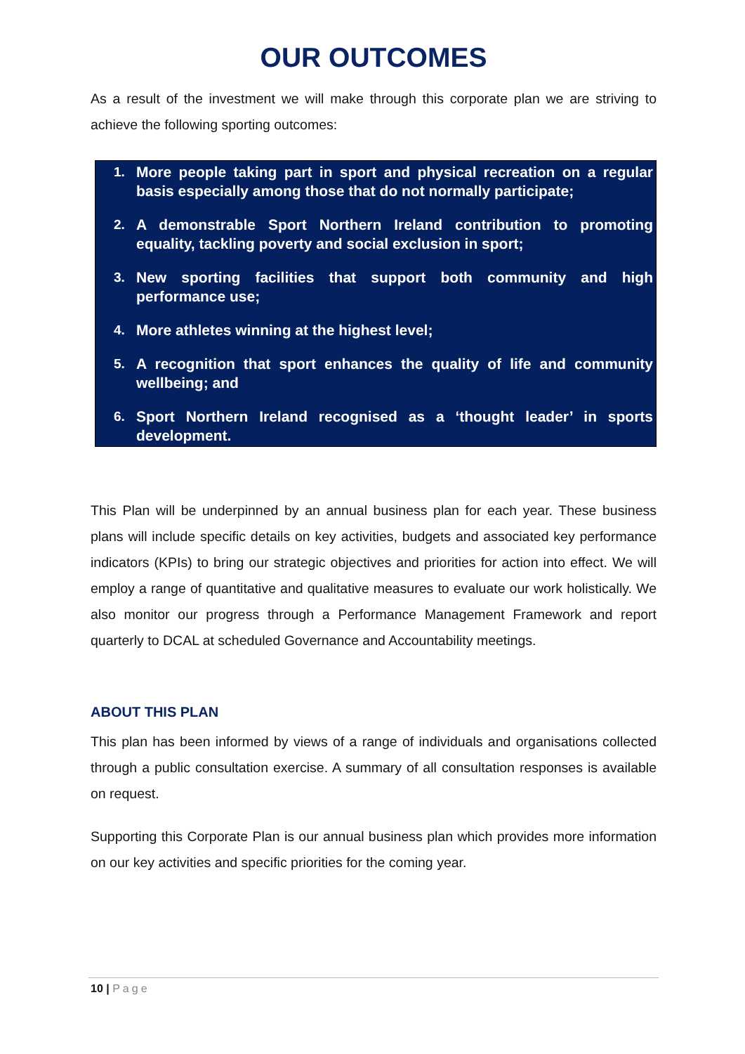OUR OUTCOMES
As a result of the investment we will make through this corporate plan we are striving to achieve the following sporting outcomes:
1. More people taking part in sport and physical recreation on a regular basis especially among those that do not normally participate;
2. A demonstrable Sport Northern Ireland contribution to promoting equality, tackling poverty and social exclusion in sport;
3. New sporting facilities that support both community and high performance use;
4. More athletes winning at the highest level;
5. A recognition that sport enhances the quality of life and community wellbeing; and
6. Sport Northern Ireland recognised as a ‘thought leader’ in sports development.
This Plan will be underpinned by an annual business plan for each year. These business plans will include specific details on key activities, budgets and associated key performance indicators (KPIs) to bring our strategic objectives and priorities for action into effect. We will employ a range of quantitative and qualitative measures to evaluate our work holistically. We also monitor our progress through a Performance Management Framework and report quarterly to DCAL at scheduled Governance and Accountability meetings.
ABOUT THIS PLAN
This plan has been informed by views of a range of individuals and organisations collected through a public consultation exercise. A summary of all consultation responses is available on request.
Supporting this Corporate Plan is our annual business plan which provides more information on our key activities and specific priorities for the coming year.
10 | Page